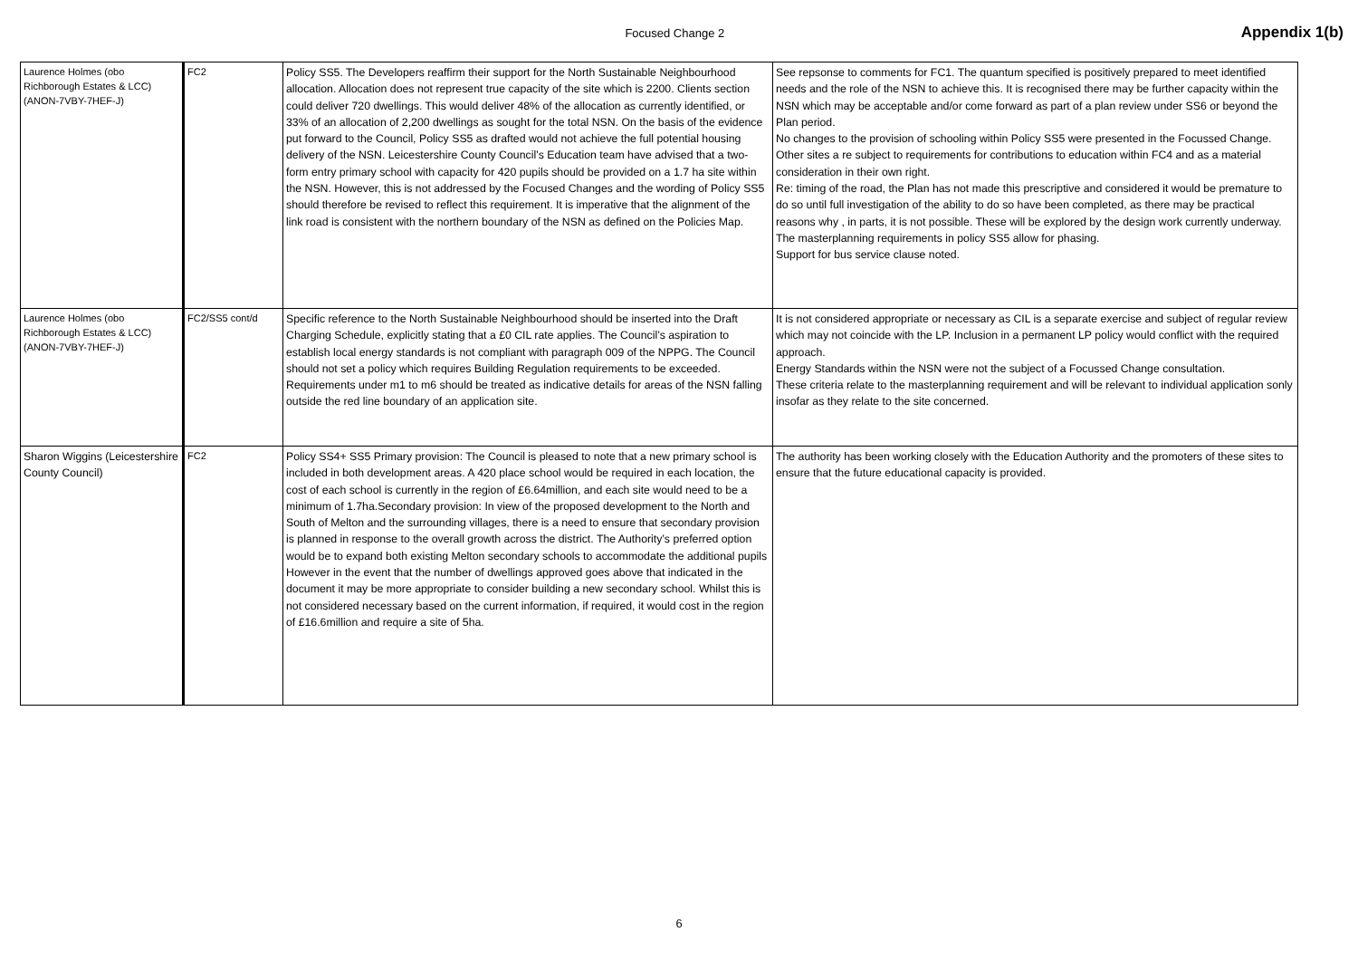Focused Change 2
Appendix 1(b)
| Laurence Holmes (obo Richborough Estates & LCC) (ANON-7VBY-7HEF-J) | FC2 | Policy SS5. The Developers reaffirm their support for the North Sustainable Neighbourhood allocation. Allocation does not represent true capacity of the site which is 2200. Clients section could deliver 720 dwellings. This would deliver 48% of the allocation as currently identified, or 33% of an allocation of 2,200 dwellings as sought for the total NSN. On the basis of the evidence put forward to the Council, Policy SS5 as drafted would not achieve the full potential housing delivery of the NSN. Leicestershire County Council’s Education team have advised that a two-form entry primary school with capacity for 420 pupils should be provided on a 1.7 ha site within the NSN. However, this is not addressed by the Focused Changes and the wording of Policy SS5 should therefore be revised to reflect this requirement. It is imperative that the alignment of the link road is consistent with the northern boundary of the NSN as defined on the Policies Map. | See repsonse to comments for FC1. The quantum specified is positively prepared to meet identified needs and the role of the NSN to achieve this. It is recognised there may be further capacity within the NSN which may be acceptable and/or come forward as part of a plan review under SS6 or beyond the Plan period. No changes to the provision of schooling within Policy SS5 were presented in the Focussed Change. Other sites a re subject to requirements for contributions to education within FC4 and as a material consideration in their own right. Re: timing of the road, the Plan has not made this prescriptive and considered it would be premature to do so until full investigation of the ability to do so have been completed, as there may be practical reasons why , in parts, it is not possible. These will be explored by the design work currently underway. The masterplanning requirements in policy SS5 allow for phasing. Support for bus service clause noted. |
| Laurence Holmes (obo Richborough Estates & LCC) (ANON-7VBY-7HEF-J) | FC2/SS5 cont/d | Specific reference to the North Sustainable Neighbourhood should be inserted into the Draft Charging Schedule, explicitly stating that a £0 CIL rate applies. The Council’s aspiration to establish local energy standards is not compliant with paragraph 009 of the NPPG. The Council should not set a policy which requires Building Regulation requirements to be exceeded. Requirements under m1 to m6 should be treated as indicative details for areas of the NSN falling outside the red line boundary of an application site. | It is not considered appropriate or necessary as CIL is a separate exercise and subject of regular review which may not coincide with the LP. Inclusion in a permanent LP policy would conflict with the required approach. Energy Standards within the NSN were not the subject of a Focussed Change consultation. These criteria relate to the masterplanning requirement and will be relevant to individual application sonly insofar as they relate to the site concerned. |
| Sharon Wiggins (Leicestershire County Council) | FC2 | Policy SS4+ SS5 Primary provision: The Council is pleased to note that a new primary school is included in both development areas. A 420 place school would be required in each location, the cost of each school is currently in the region of £6.64million, and each site would need to be a minimum of 1.7ha.Secondary provision: In view of the proposed development to the North and South of Melton and the surrounding villages, there is a need to ensure that secondary provision is planned in response to the overall growth across the district. The Authority’s preferred option would be to expand both existing Melton secondary schools to accommodate the additional pupils However in the event that the number of dwellings approved goes above that indicated in the document it may be more appropriate to consider building a new secondary school. Whilst this is not considered necessary based on the current information, if required, it would cost in the region of £16.6million and require a site of 5ha. | The authority has been working closely with the Education Authority and the promoters of these sites to ensure that the future educational capacity is provided. |
6